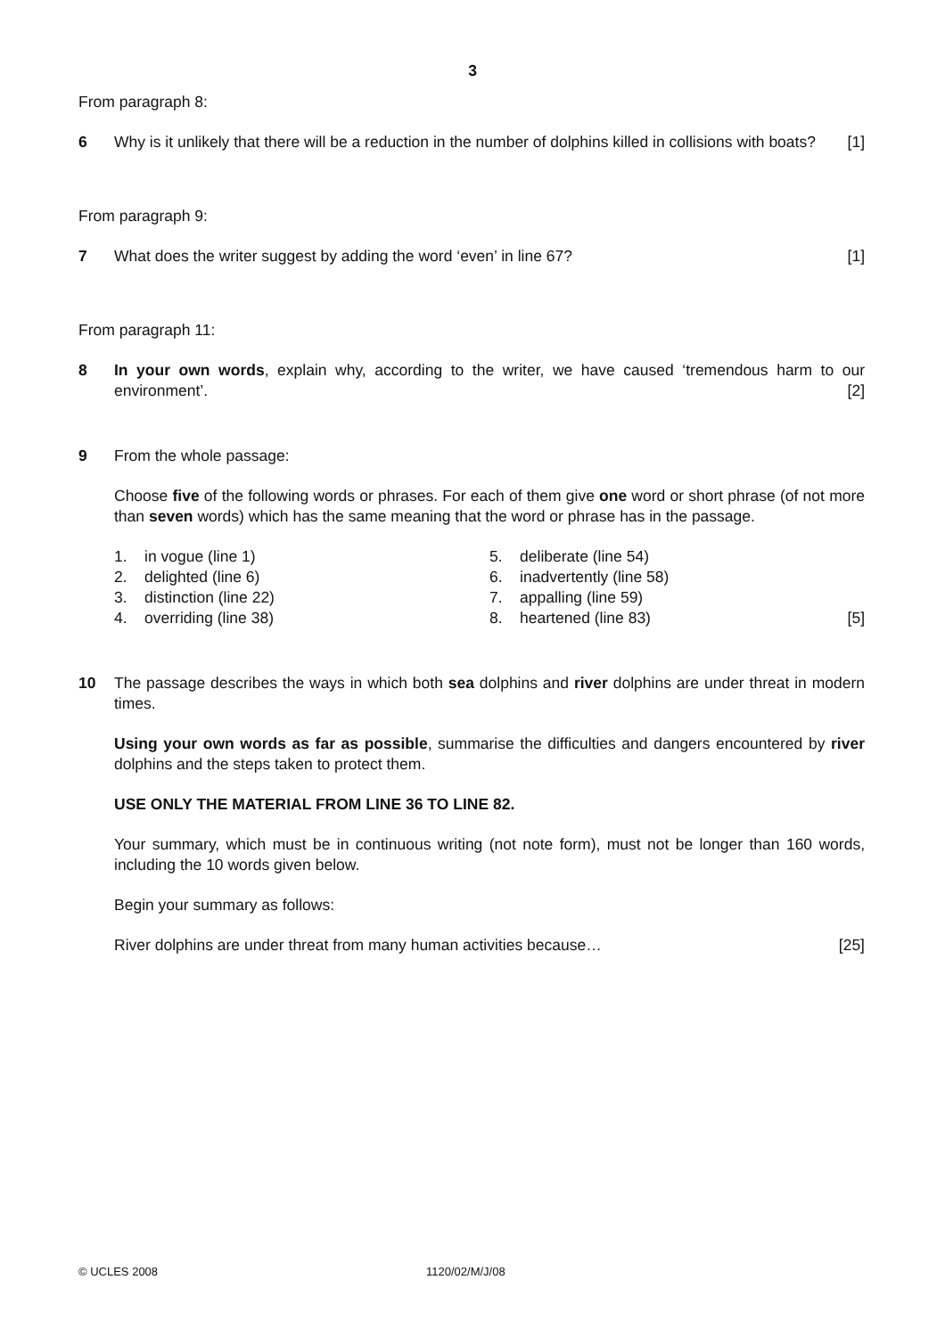3
From paragraph 8:
6 Why is it unlikely that there will be a reduction in the number of dolphins killed in collisions with boats? [1]
From paragraph 9:
7 What does the writer suggest by adding the word ‘even’ in line 67? [1]
From paragraph 11:
8 In your own words, explain why, according to the writer, we have caused ‘tremendous harm to our environment’. [2]
9 From the whole passage:
Choose five of the following words or phrases. For each of them give one word or short phrase (of not more than seven words) which has the same meaning that the word or phrase has in the passage.
1. in vogue (line 1)
2. delighted (line 6)
3. distinction (line 22)
4. overriding (line 38)
5. deliberate (line 54)
6. inadvertently (line 58)
7. appalling (line 59)
8. heartened (line 83) [5]
10 The passage describes the ways in which both sea dolphins and river dolphins are under threat in modern times.
Using your own words as far as possible, summarise the difficulties and dangers encountered by river dolphins and the steps taken to protect them.
USE ONLY THE MATERIAL FROM LINE 36 TO LINE 82.
Your summary, which must be in continuous writing (not note form), must not be longer than 160 words, including the 10 words given below.
Begin your summary as follows:
River dolphins are under threat from many human activities because… [25]
© UCLES 2008 1120/02/M/J/08